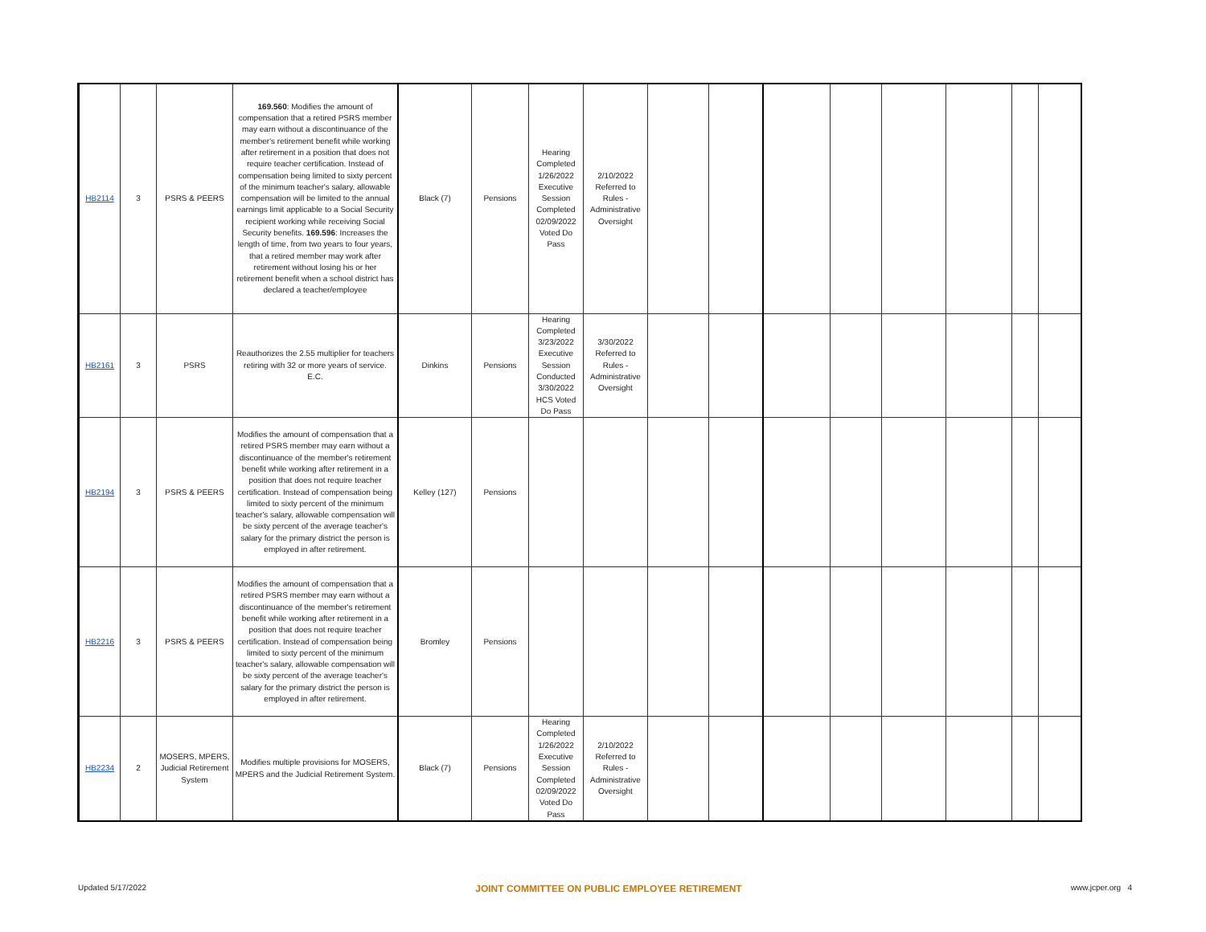| HB2114 | 3 | PSRS & PEERS | 169.560 : Modifies the amount of compensation that a retired PSRS member may earn without a discontinuance of the member's retirement benefit while working after retirement in a position that does not require teacher certification. Instead of compensation being limited to sixty percent of the minimum teacher's salary, allowable compensation will be limited to the annual earnings limit applicable to a Social Security recipient working while receiving Social Security benefits. 169.596 : Increases the length of time, from two years to four years, that a retired member may work after retirement without losing his or her retirement benefit when a school district has declared a teacher/employee | Black (7) | Pensions | Hearing Completed 1/26/2022 Executive Session Completed 02/09/2022 Voted Do Pass | 2/10/2022 Referred to Rules - Administrative Oversight | | | | | | | | |
| HB2161 | 3 | PSRS | Reauthorizes the 2.55 multiplier for teachers retiring with 32 or more years of service. E.C. | Dinkins | Pensions | Hearing Completed 3/23/2022 Executive Session Conducted 3/30/2022 HCS Voted Do Pass | 3/30/2022 Referred to Rules - Administrative Oversight | | | | | | | | |
| HB2194 | 3 | PSRS & PEERS | Modifies the amount of compensation that a retired PSRS member may earn without a discontinuance of the member's retirement benefit while working after retirement in a position that does not require teacher certification. Instead of compensation being limited to sixty percent of the minimum teacher's salary, allowable compensation will be sixty percent of the average teacher's salary for the primary district the person is employed in after retirement. | Kelley (127) | Pensions | | | | | | | | | | |
| HB2216 | 3 | PSRS & PEERS | Modifies the amount of compensation that a retired PSRS member may earn without a discontinuance of the member's retirement benefit while working after retirement in a position that does not require teacher certification. Instead of compensation being limited to sixty percent of the minimum teacher's salary, allowable compensation will be sixty percent of the average teacher's salary for the primary district the person is employed in after retirement. | Bromley | Pensions | | | | | | | | | | |
| HB2234 | 2 | MOSERS, MPERS, Judicial Retirement System | Modifies multiple provisions for MOSERS, MPERS and the Judicial Retirement System. | Black (7) | Pensions | Hearing Completed 1/26/2022 Executive Session Completed 02/09/2022 Voted Do Pass | 2/10/2022 Referred to Rules - Administrative Oversight | | | | | | | | |
Updated 5/17/2022 JOINT COMMITTEE ON PUBLIC EMPLOYEE RETIREMENT www.jcper.org 4